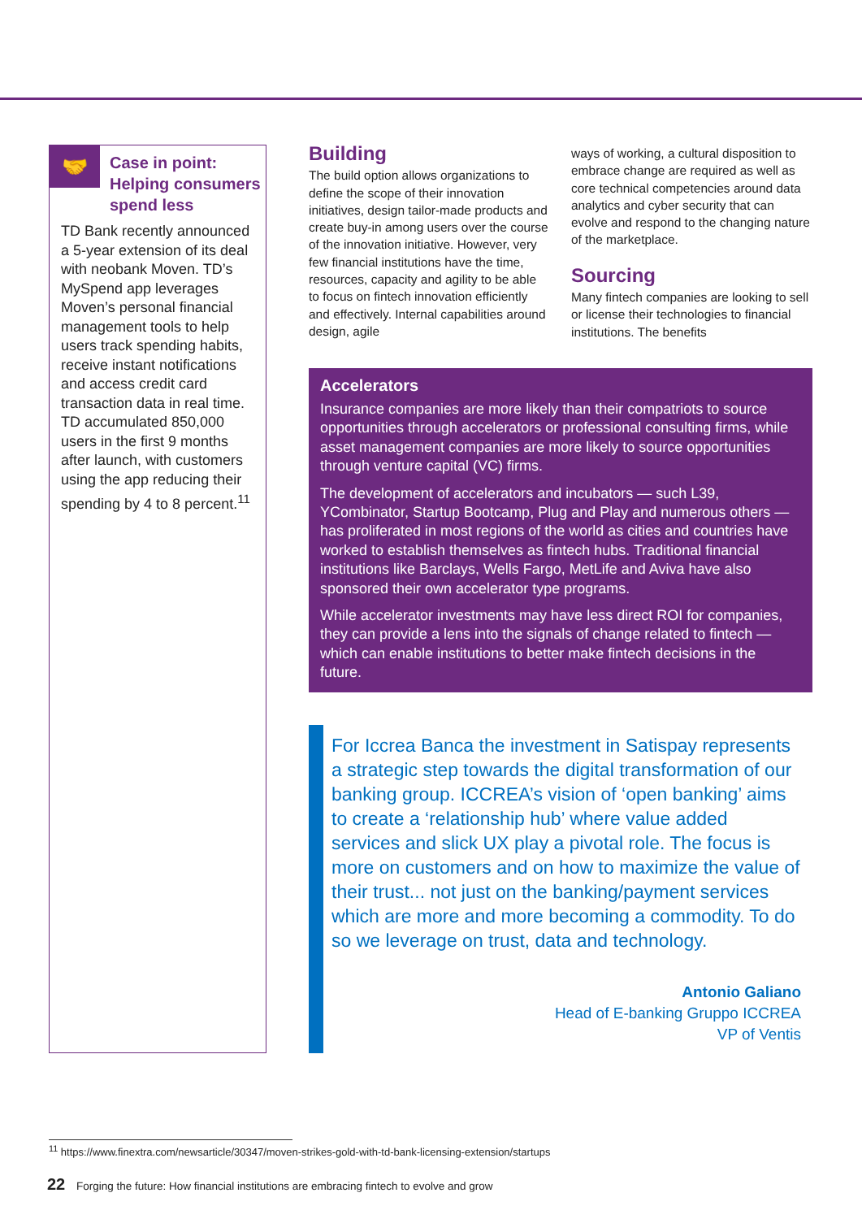🤝
Case in point: Helping consumers spend less
TD Bank recently announced a 5-year extension of its deal with neobank Moven. TD’s MySpend app leverages Moven’s personal financial management tools to help users track spending habits, receive instant notifications and access credit card transaction data in real time. TD accumulated 850,000 users in the first 9 months after launch, with customers using the app reducing their spending by 4 to 8 percent.<sup>11</sup>
Building
The build option allows organizations to define the scope of their innovation initiatives, design tailor-made products and create buy-in among users over the course of the innovation initiative. However, very few financial institutions have the time, resources, capacity and agility to be able to focus on fintech innovation efficiently and effectively. Internal capabilities around design, agile
ways of working, a cultural disposition to embrace change are required as well as core technical competencies around data analytics and cyber security that can evolve and respond to the changing nature of the marketplace.
Sourcing
Many fintech companies are looking to sell or license their technologies to financial institutions. The benefits
Accelerators
Insurance companies are more likely than their compatriots to source opportunities through accelerators or professional consulting firms, while asset management companies are more likely to source opportunities through venture capital (VC) firms.
The development of accelerators and incubators — such L39, YCombinator, Startup Bootcamp, Plug and Play and numerous others — has proliferated in most regions of the world as cities and countries have worked to establish themselves as fintech hubs. Traditional financial institutions like Barclays, Wells Fargo, MetLife and Aviva have also sponsored their own accelerator type programs.
While accelerator investments may have less direct ROI for companies, they can provide a lens into the signals of change related to fintech — which can enable institutions to better make fintech decisions in the future.
For Iccrea Banca the investment in Satispay represents a strategic step towards the digital transformation of our banking group. ICCREA’s vision of ‘open banking’ aims to create a ‘relationship hub’ where value added services and slick UX play a pivotal role. The focus is more on customers and on how to maximize the value of their trust... not just on the banking/payment services which are more and more becoming a commodity. To do so we leverage on trust, data and technology.
Antonio Galiano
Head of E-banking Gruppo ICCREA
VP of Ventis
<sup>11</sup> https://www.finextra.com/newsarticle/30347/moven-strikes-gold-with-td-bank-licensing-extension/startups
22 Forging the future: How financial institutions are embracing fintech to evolve and grow